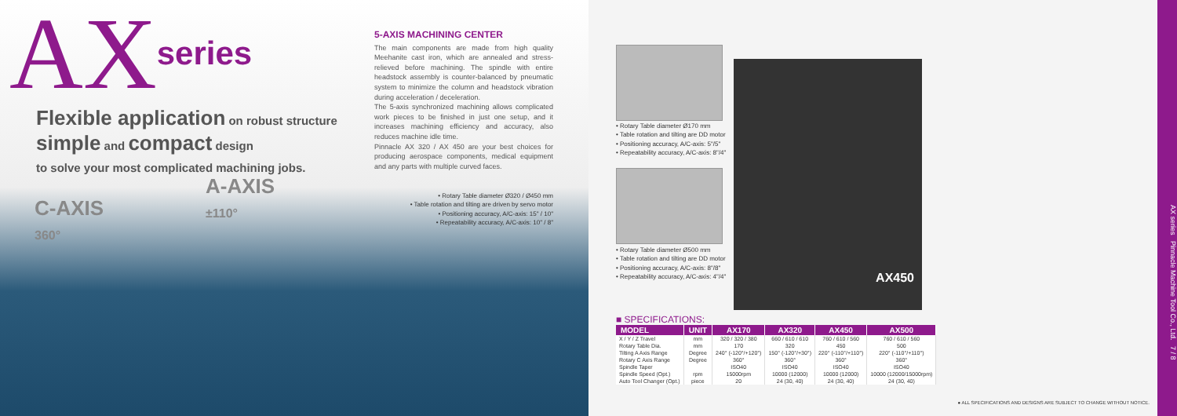AXseries
Flexible application on robust structure
simple and compact design
to solve your most complicated machining jobs.
C-AXIS
360°
A-AXIS
±110°
5-AXIS MACHINING CENTER
The main components are made from high quality Meehanite cast iron, which are annealed and stress-relieved before machining. The spindle with entire headstock assembly is counter-balanced by pneumatic system to minimize the column and headstock vibration during acceleration / deceleration.
The 5-axis synchronized machining allows complicated work pieces to be finished in just one setup, and it increases machining efficiency and accuracy, also reduces machine idle time.
Pinnacle AX 320 / AX 450 are your best choices for producing aerospace components, medical equipment and any parts with multiple curved faces.
• Rotary Table diameter Ø320 / Ø450 mm
• Table rotation and tilting are driven by servo motor
• Positioning accuracy, A/C-axis: 15" / 10"
• Repeatability accuracy, A/C-axis: 10" / 8"
• Rotary Table diameter Ø170 mm
• Table rotation and tilting are DD motor
• Positioning accuracy, A/C-axis: 5"/5"
• Repeatability accuracy, A/C-axis: 8"/4"
• Rotary Table diameter Ø500 mm
• Table rotation and tilting are DD motor
• Positioning accuracy, A/C-axis: 8"/8"
• Repeatability accuracy, A/C-axis: 4"/4"
AX450
■ SPECIFICATIONS:
| MODEL | UNIT | AX170 | AX320 | AX450 | AX500 |
| --- | --- | --- | --- | --- | --- |
| X / Y / Z Travel | mm | 320 / 320 / 380 | 660 / 610 / 610 | 760 / 610 / 560 | 760 / 610 / 560 |
| Rotary Table Dia. | mm | 170 | 320 | 450 | 500 |
| Tilting A Axis Range | Degree | 240° (-120°/+120°) | 150° (-120°/+30°) | 220° (-110°/+110°) | 220° (-110°/+110°) |
| Rotary C Axis Range | Degree | 360° | 360° | 360° | 360° |
| Spindle Taper | | ISO40 | ISO40 | ISO40 | ISO40 |
| Spindle Speed (Opt.) | rpm | 15000rpm | 10000 (12000) | 10000 (12000) | 10000 (12000/15000rpm) |
| Auto Tool Changer (Opt.) | piece | 20 | 24 (30, 40) | 24 (30, 40) | 24 (30, 40) |
● ALL SPECIFICATIONS AND DESIGNS ARE SUBJECT TO CHANGE WITHOUT NOTICE.
AX series Pinnacle Machine Tool Co., Ltd. 7 / 8